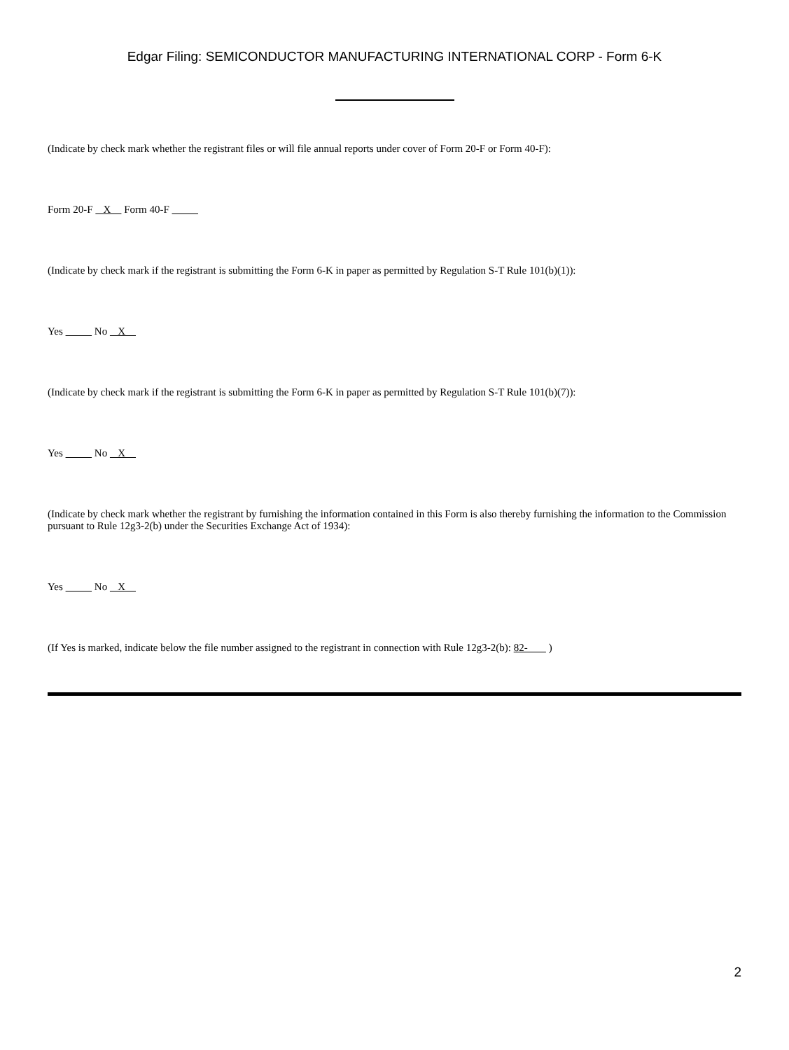Edgar Filing: SEMICONDUCTOR MANUFACTURING INTERNATIONAL CORP - Form 6-K
(Indicate by check mark whether the registrant files or will file annual reports under cover of Form 20-F or Form 40-F):
Form 20-F X Form 40-F
(Indicate by check mark if the registrant is submitting the Form 6-K in paper as permitted by Regulation S-T Rule 101(b)(1)):
Yes No X
(Indicate by check mark if the registrant is submitting the Form 6-K in paper as permitted by Regulation S-T Rule 101(b)(7)):
Yes No X
(Indicate by check mark whether the registrant by furnishing the information contained in this Form is also thereby furnishing the information to the Commission pursuant to Rule 12g3-2(b) under the Securities Exchange Act of 1934):
Yes No X
(If Yes is marked, indicate below the file number assigned to the registrant in connection with Rule 12g3-2(b): 82- )
2